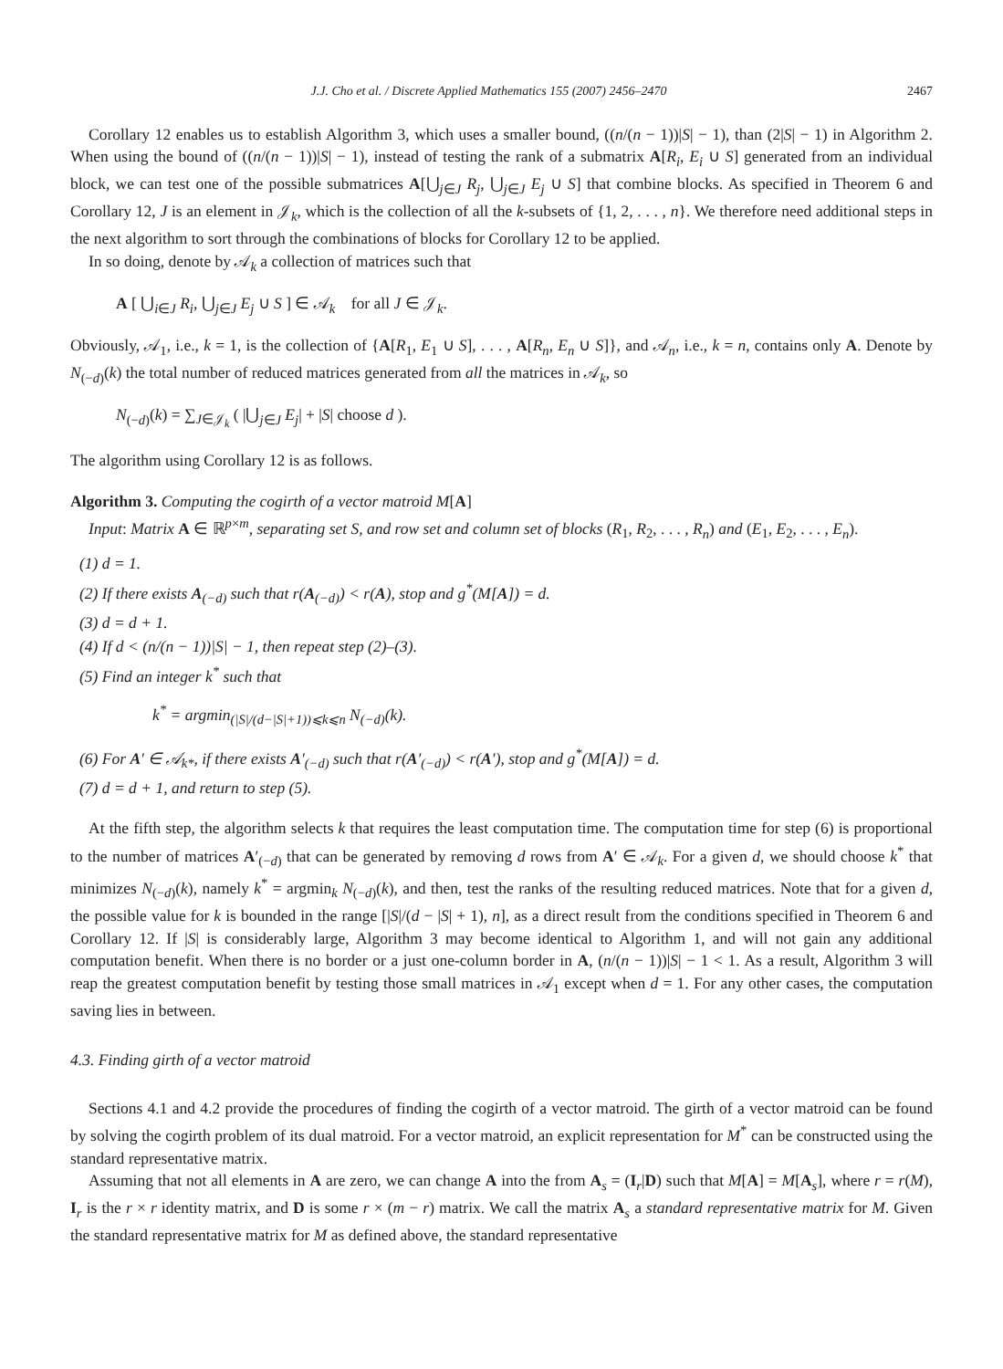J.J. Cho et al. / Discrete Applied Mathematics 155 (2007) 2456–2470 2467
Corollary 12 enables us to establish Algorithm 3, which uses a smaller bound, ((n/(n − 1))|S| − 1), than (2|S| − 1) in Algorithm 2. When using the bound of ((n/(n − 1))|S| − 1), instead of testing the rank of a submatrix A[R<sub>i</sub>, E<sub>i</sub> ∪ S] generated from an individual block, we can test one of the possible submatrices A[⋃<sub>j∈J</sub> R<sub>j</sub>, ⋃<sub>j∈J</sub> E<sub>j</sub> ∪ S] that combine blocks. As specified in Theorem 6 and Corollary 12, J is an element in 𝒥<sub>k</sub>, which is the collection of all the k-subsets of {1, 2, . . . , n}. We therefore need additional steps in the next algorithm to sort through the combinations of blocks for Corollary 12 to be applied.
In so doing, denote by 𝒜<sub>k</sub> a collection of matrices such that
A [ ⋃<sub>i∈J</sub> R<sub>i</sub>, ⋃<sub>j∈J</sub> E<sub>j</sub> ∪ S ] ∈ 𝒜<sub>k</sub> for all J ∈ 𝒥<sub>k</sub>.
Obviously, 𝒜<sub>1</sub>, i.e., k = 1, is the collection of {A[R<sub>1</sub>, E<sub>1</sub> ∪ S], . . . , A[R<sub>n</sub>, E<sub>n</sub> ∪ S]}, and 𝒜<sub>n</sub>, i.e., k = n, contains only A. Denote by N<sub>(−d)</sub>(k) the total number of reduced matrices generated from all the matrices in 𝒜<sub>k</sub>, so
N<sub>(−d)</sub>(k) = ∑<sub>J∈𝒥<sub>k</sub></sub> ( |⋃<sub>j∈J</sub> E<sub>j</sub>| + |S| choose d ).
The algorithm using Corollary 12 is as follows.
Algorithm 3. Computing the cogirth of a vector matroid M[A]
Input: Matrix A ∈ ℝ<sup>p×m</sup>, separating set S, and row set and column set of blocks (R<sub>1</sub>, R<sub>2</sub>, . . . , R<sub>n</sub>) and (E<sub>1</sub>, E<sub>2</sub>, . . . , E<sub>n</sub>).
(1) d = 1.
(2) If there exists A<sub>(−d)</sub> such that r(A<sub>(−d)</sub>) < r(A), stop and g<sup>*</sup>(M[A]) = d.
(3) d = d + 1.
(4) If d < (n/(n − 1))|S| − 1, then repeat step (2)–(3).
(5) Find an integer k<sup>*</sup> such that
k<sup>*</sup> = argmin<sub>(|S|/(d−|S|+1))⩽k⩽n</sub> N<sub>(−d)</sub>(k).
(6) For A′ ∈ 𝒜<sub>k*</sub>, if there exists A′<sub>(−d)</sub> such that r(A′<sub>(−d)</sub>) < r(A′), stop and g<sup>*</sup>(M[A]) = d.
(7) d = d + 1, and return to step (5).
At the fifth step, the algorithm selects k that requires the least computation time. The computation time for step (6) is proportional to the number of matrices A′<sub>(−d)</sub> that can be generated by removing d rows from A′ ∈ 𝒜<sub>k</sub>. For a given d, we should choose k<sup>*</sup> that minimizes N<sub>(−d)</sub>(k), namely k<sup>*</sup> = argmin<sub>k</sub> N<sub>(−d)</sub>(k), and then, test the ranks of the resulting reduced matrices. Note that for a given d, the possible value for k is bounded in the range [|S|/(d − |S| + 1), n], as a direct result from the conditions specified in Theorem 6 and Corollary 12. If |S| is considerably large, Algorithm 3 may become identical to Algorithm 1, and will not gain any additional computation benefit. When there is no border or a just one-column border in A, (n/(n − 1))|S| − 1 < 1. As a result, Algorithm 3 will reap the greatest computation benefit by testing those small matrices in 𝒜<sub>1</sub> except when d = 1. For any other cases, the computation saving lies in between.
4.3. Finding girth of a vector matroid
Sections 4.1 and 4.2 provide the procedures of finding the cogirth of a vector matroid. The girth of a vector matroid can be found by solving the cogirth problem of its dual matroid. For a vector matroid, an explicit representation for M<sup>*</sup> can be constructed using the standard representative matrix.
Assuming that not all elements in A are zero, we can change A into the from A<sub>s</sub> = (I<sub>r</sub>|D) such that M[A] = M[A<sub>s</sub>], where r = r(M), I<sub>r</sub> is the r × r identity matrix, and D is some r × (m − r) matrix. We call the matrix A<sub>s</sub> a standard representative matrix for M. Given the standard representative matrix for M as defined above, the standard representative